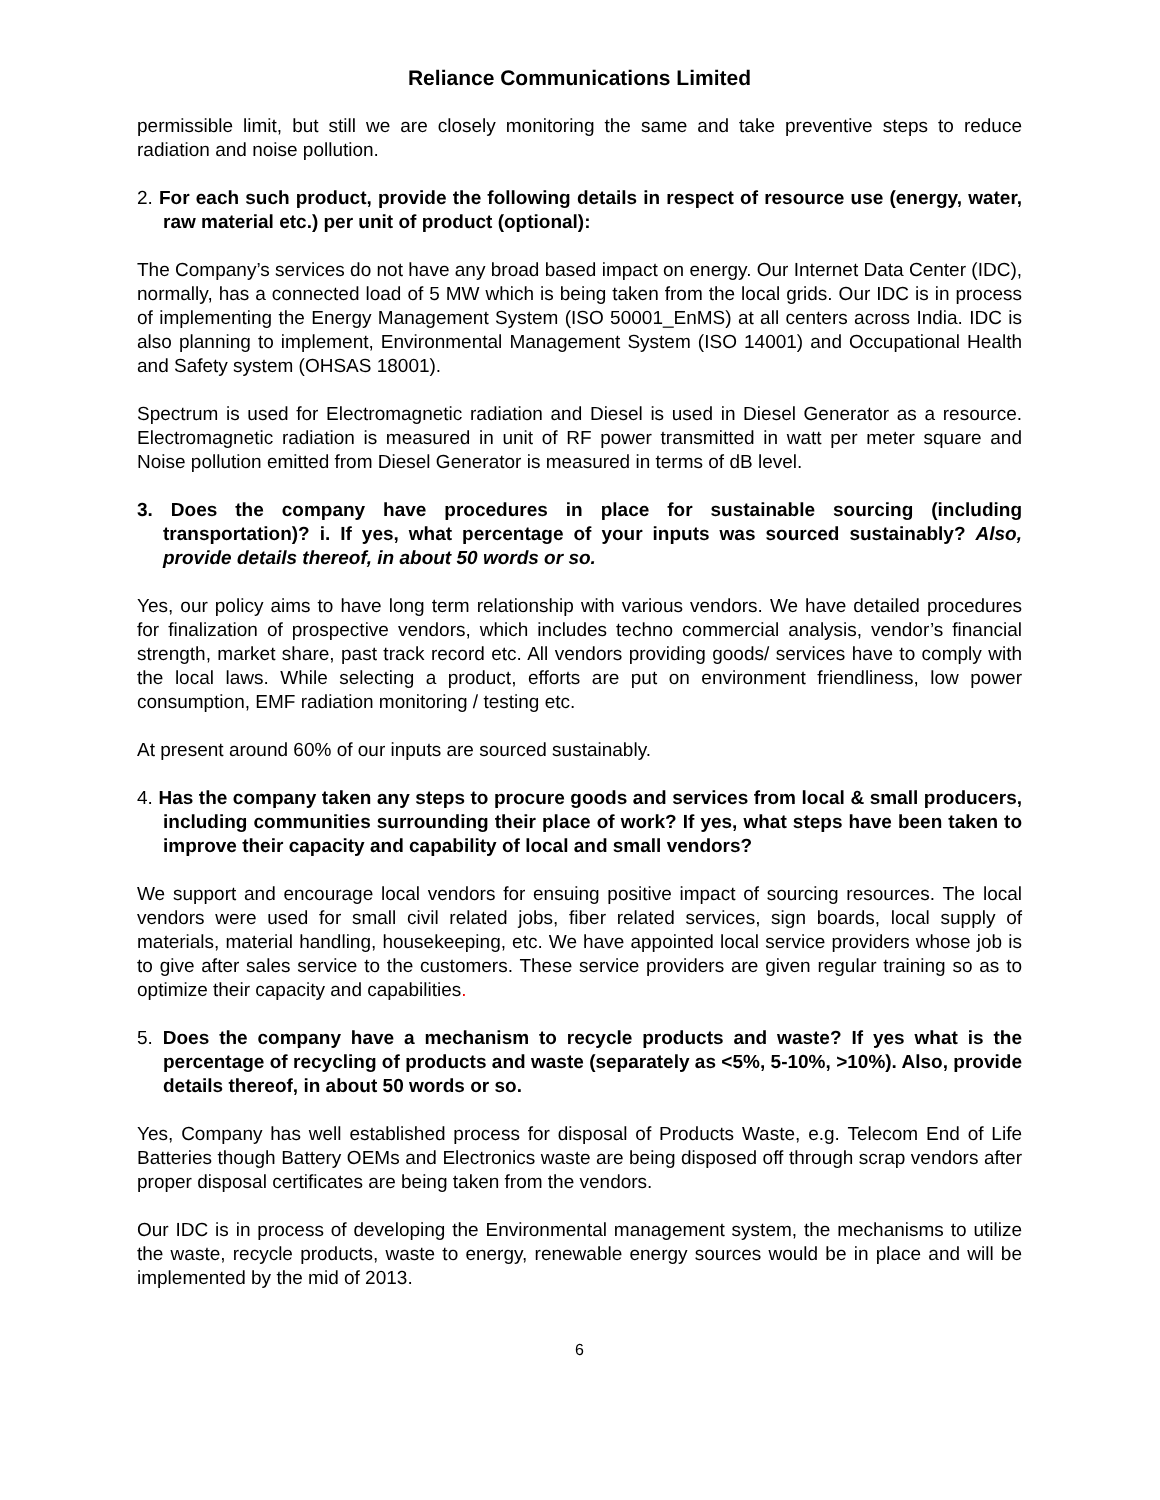Reliance Communications Limited
permissible limit, but still we are closely monitoring the same and take preventive steps to reduce radiation and noise pollution.
2. For each such product, provide the following details in respect of resource use (energy, water, raw material etc.) per unit of product (optional):
The Company’s services do not have any broad based impact on energy. Our Internet Data Center (IDC), normally, has a connected load of 5 MW which is being taken from the local grids. Our IDC is in process of implementing the Energy Management System (ISO 50001_EnMS) at all centers across India. IDC is also planning to implement, Environmental Management System (ISO 14001) and Occupational Health and Safety system (OHSAS 18001).
Spectrum is used for Electromagnetic radiation and Diesel is used in Diesel Generator as a resource. Electromagnetic radiation is measured in unit of RF power transmitted in watt per meter square and Noise pollution emitted from Diesel Generator is measured in terms of dB level.
3. Does the company have procedures in place for sustainable sourcing (including transportation)? i. If yes, what percentage of your inputs was sourced sustainably? Also, provide details thereof, in about 50 words or so.
Yes, our policy aims to have long term relationship with various vendors. We have detailed procedures for finalization of prospective vendors, which includes techno commercial analysis, vendor’s financial strength, market share, past track record etc. All vendors providing goods/ services have to comply with the local laws. While selecting a product, efforts are put on environment friendliness, low power consumption, EMF radiation monitoring / testing etc.
At present around 60% of our inputs are sourced sustainably.
4. Has the company taken any steps to procure goods and services from local & small producers, including communities surrounding their place of work? If yes, what steps have been taken to improve their capacity and capability of local and small vendors?
We support and encourage local vendors for ensuing positive impact of sourcing resources. The local vendors were used for small civil related jobs, fiber related services, sign boards, local supply of materials, material handling, housekeeping, etc. We have appointed local service providers whose job is to give after sales service to the customers. These service providers are given regular training so as to optimize their capacity and capabilities.
5. Does the company have a mechanism to recycle products and waste? If yes what is the percentage of recycling of products and waste (separately as <5%, 5-10%, >10%). Also, provide details thereof, in about 50 words or so.
Yes, Company has well established process for disposal of Products Waste, e.g. Telecom End of Life Batteries though Battery OEMs and Electronics waste are being disposed off through scrap vendors after proper disposal certificates are being taken from the vendors.
Our IDC is in process of developing the Environmental management system, the mechanisms to utilize the waste, recycle products, waste to energy, renewable energy sources would be in place and will be implemented by the mid of 2013.
6